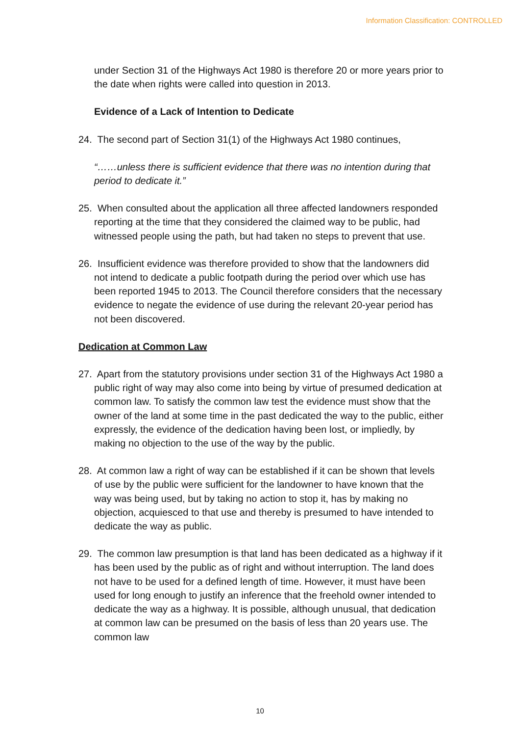Information Classification: CONTROLLED
under Section 31 of the Highways Act 1980 is therefore 20 or more years prior to the date when rights were called into question in 2013.
Evidence of a Lack of Intention to Dedicate
24. The second part of Section 31(1) of the Highways Act 1980 continues,
“……unless there is sufficient evidence that there was no intention during that period to dedicate it.”
25. When consulted about the application all three affected landowners responded reporting at the time that they considered the claimed way to be public, had witnessed people using the path, but had taken no steps to prevent that use.
26. Insufficient evidence was therefore provided to show that the landowners did not intend to dedicate a public footpath during the period over which use has been reported 1945 to 2013. The Council therefore considers that the necessary evidence to negate the evidence of use during the relevant 20-year period has not been discovered.
Dedication at Common Law
27. Apart from the statutory provisions under section 31 of the Highways Act 1980 a public right of way may also come into being by virtue of presumed dedication at common law. To satisfy the common law test the evidence must show that the owner of the land at some time in the past dedicated the way to the public, either expressly, the evidence of the dedication having been lost, or impliedly, by making no objection to the use of the way by the public.
28. At common law a right of way can be established if it can be shown that levels of use by the public were sufficient for the landowner to have known that the way was being used, but by taking no action to stop it, has by making no objection, acquiesced to that use and thereby is presumed to have intended to dedicate the way as public.
29. The common law presumption is that land has been dedicated as a highway if it has been used by the public as of right and without interruption. The land does not have to be used for a defined length of time. However, it must have been used for long enough to justify an inference that the freehold owner intended to dedicate the way as a highway. It is possible, although unusual, that dedication at common law can be presumed on the basis of less than 20 years use. The common law
10